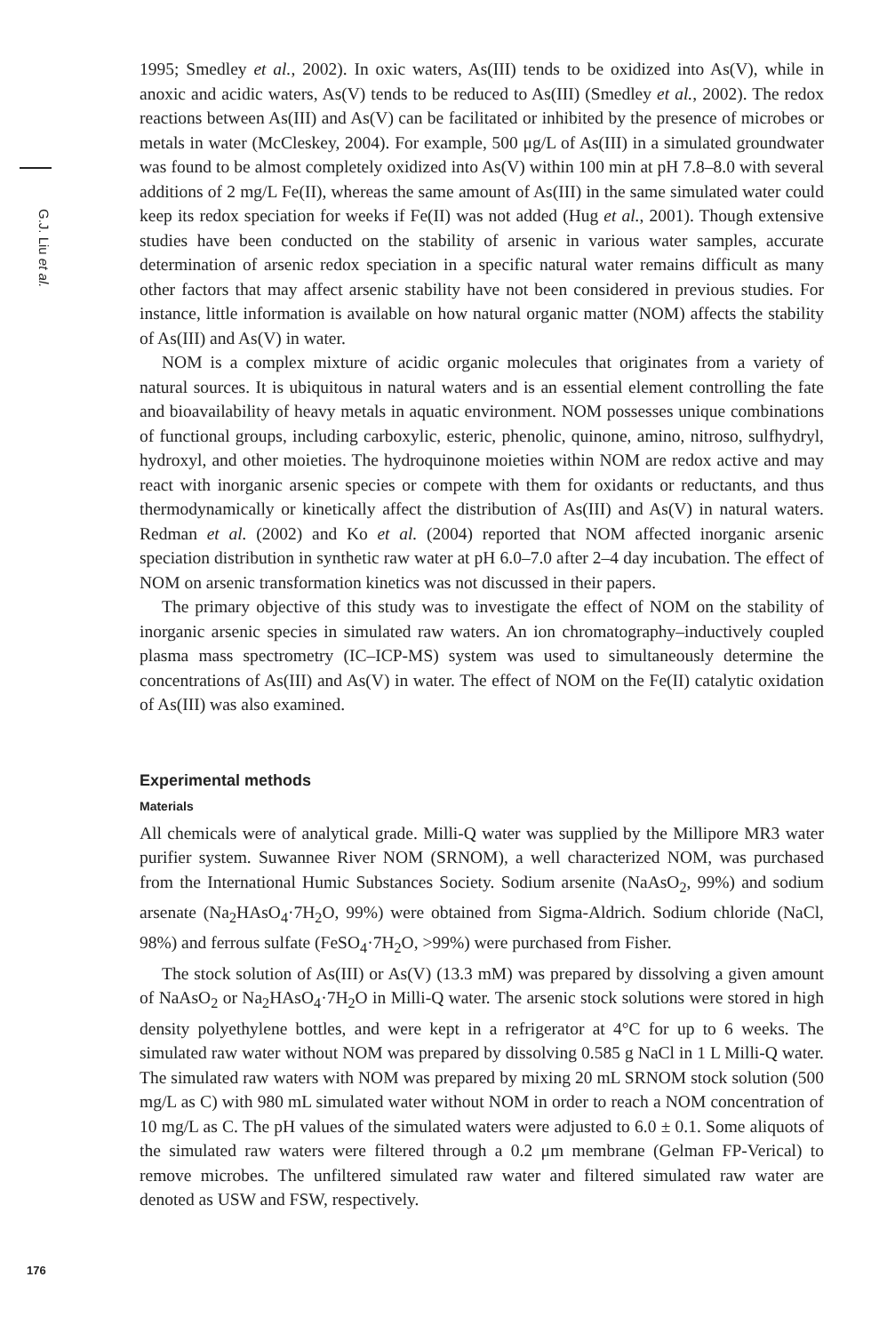G.J. Liu et al.
1995; Smedley et al., 2002). In oxic waters, As(III) tends to be oxidized into As(V), while in anoxic and acidic waters, As(V) tends to be reduced to As(III) (Smedley et al., 2002). The redox reactions between As(III) and As(V) can be facilitated or inhibited by the presence of microbes or metals in water (McCleskey, 2004). For example, 500 μg/L of As(III) in a simulated groundwater was found to be almost completely oxidized into As(V) within 100 min at pH 7.8–8.0 with several additions of 2 mg/L Fe(II), whereas the same amount of As(III) in the same simulated water could keep its redox speciation for weeks if Fe(II) was not added (Hug et al., 2001). Though extensive studies have been conducted on the stability of arsenic in various water samples, accurate determination of arsenic redox speciation in a specific natural water remains difficult as many other factors that may affect arsenic stability have not been considered in previous studies. For instance, little information is available on how natural organic matter (NOM) affects the stability of As(III) and As(V) in water.
NOM is a complex mixture of acidic organic molecules that originates from a variety of natural sources. It is ubiquitous in natural waters and is an essential element controlling the fate and bioavailability of heavy metals in aquatic environment. NOM possesses unique combinations of functional groups, including carboxylic, esteric, phenolic, quinone, amino, nitroso, sulfhydryl, hydroxyl, and other moieties. The hydroquinone moieties within NOM are redox active and may react with inorganic arsenic species or compete with them for oxidants or reductants, and thus thermodynamically or kinetically affect the distribution of As(III) and As(V) in natural waters. Redman et al. (2002) and Ko et al. (2004) reported that NOM affected inorganic arsenic speciation distribution in synthetic raw water at pH 6.0–7.0 after 2–4 day incubation. The effect of NOM on arsenic transformation kinetics was not discussed in their papers.
The primary objective of this study was to investigate the effect of NOM on the stability of inorganic arsenic species in simulated raw waters. An ion chromatography–inductively coupled plasma mass spectrometry (IC–ICP-MS) system was used to simultaneously determine the concentrations of As(III) and As(V) in water. The effect of NOM on the Fe(II) catalytic oxidation of As(III) was also examined.
Experimental methods
Materials
All chemicals were of analytical grade. Milli-Q water was supplied by the Millipore MR3 water purifier system. Suwannee River NOM (SRNOM), a well characterized NOM, was purchased from the International Humic Substances Society. Sodium arsenite (NaAsO<sub>2</sub>, 99%) and sodium arsenate (Na<sub>2</sub>HAsO<sub>4</sub>·7H<sub>2</sub>O, 99%) were obtained from Sigma-Aldrich. Sodium chloride (NaCl, 98%) and ferrous sulfate (FeSO<sub>4</sub>·7H<sub>2</sub>O, >99%) were purchased from Fisher.
The stock solution of As(III) or As(V) (13.3 mM) was prepared by dissolving a given amount of NaAsO<sub>2</sub> or Na<sub>2</sub>HAsO<sub>4</sub>·7H<sub>2</sub>O in Milli-Q water. The arsenic stock solutions were stored in high density polyethylene bottles, and were kept in a refrigerator at 4°C for up to 6 weeks. The simulated raw water without NOM was prepared by dissolving 0.585 g NaCl in 1 L Milli-Q water. The simulated raw waters with NOM was prepared by mixing 20 mL SRNOM stock solution (500 mg/L as C) with 980 mL simulated water without NOM in order to reach a NOM concentration of 10 mg/L as C. The pH values of the simulated waters were adjusted to 6.0 ± 0.1. Some aliquots of the simulated raw waters were filtered through a 0.2 μm membrane (Gelman FP-Verical) to remove microbes. The unfiltered simulated raw water and filtered simulated raw water are denoted as USW and FSW, respectively.
176